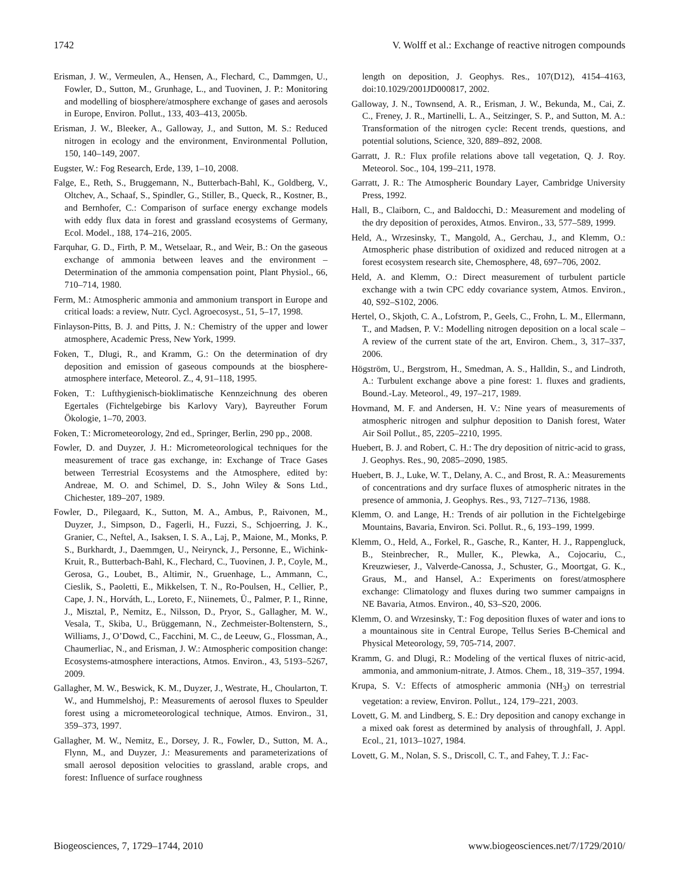1742 V. Wolff et al.: Exchange of reactive nitrogen compounds
Erisman, J. W., Vermeulen, A., Hensen, A., Flechard, C., Dammgen, U., Fowler, D., Sutton, M., Grunhage, L., and Tuovinen, J. P.: Monitoring and modelling of biosphere/atmosphere exchange of gases and aerosols in Europe, Environ. Pollut., 133, 403–413, 2005b.
Erisman, J. W., Bleeker, A., Galloway, J., and Sutton, M. S.: Reduced nitrogen in ecology and the environment, Environmental Pollution, 150, 140–149, 2007.
Eugster, W.: Fog Research, Erde, 139, 1–10, 2008.
Falge, E., Reth, S., Bruggemann, N., Butterbach-Bahl, K., Goldberg, V., Oltchev, A., Schaaf, S., Spindler, G., Stiller, B., Queck, R., Kostner, B., and Bernhofer, C.: Comparison of surface energy exchange models with eddy flux data in forest and grassland ecosystems of Germany, Ecol. Model., 188, 174–216, 2005.
Farquhar, G. D., Firth, P. M., Wetselaar, R., and Weir, B.: On the gaseous exchange of ammonia between leaves and the environment – Determination of the ammonia compensation point, Plant Physiol., 66, 710–714, 1980.
Ferm, M.: Atmospheric ammonia and ammonium transport in Europe and critical loads: a review, Nutr. Cycl. Agroecosyst., 51, 5–17, 1998.
Finlayson-Pitts, B. J. and Pitts, J. N.: Chemistry of the upper and lower atmosphere, Academic Press, New York, 1999.
Foken, T., Dlugi, R., and Kramm, G.: On the determination of dry deposition and emission of gaseous compounds at the biosphere-atmosphere interface, Meteorol. Z., 4, 91–118, 1995.
Foken, T.: Lufthygienisch-bioklimatische Kennzeichnung des oberen Egertales (Fichtelgebirge bis Karlovy Vary), Bayreuther Forum Ökologie, 1–70, 2003.
Foken, T.: Micrometeorology, 2nd ed., Springer, Berlin, 290 pp., 2008.
Fowler, D. and Duyzer, J. H.: Micrometeorological techniques for the measurement of trace gas exchange, in: Exchange of Trace Gases between Terrestrial Ecosystems and the Atmosphere, edited by: Andreae, M. O. and Schimel, D. S., John Wiley & Sons Ltd., Chichester, 189–207, 1989.
Fowler, D., Pilegaard, K., Sutton, M. A., Ambus, P., Raivonen, M., Duyzer, J., Simpson, D., Fagerli, H., Fuzzi, S., Schjoerring, J. K., Granier, C., Neftel, A., Isaksen, I. S. A., Laj, P., Maione, M., Monks, P. S., Burkhardt, J., Daemmgen, U., Neirynck, J., Personne, E., Wichink-Kruit, R., Butterbach-Bahl, K., Flechard, C., Tuovinen, J. P., Coyle, M., Gerosa, G., Loubet, B., Altimir, N., Gruenhage, L., Ammann, C., Cieslik, S., Paoletti, E., Mikkelsen, T. N., Ro-Poulsen, H., Cellier, P., Cape, J. N., Horváth, L., Loreto, F., Niinemets, Ü., Palmer, P. I., Rinne, J., Misztal, P., Nemitz, E., Nilsson, D., Pryor, S., Gallagher, M. W., Vesala, T., Skiba, U., Brüggemann, N., Zechmeister-Boltenstern, S., Williams, J., O’Dowd, C., Facchini, M. C., de Leeuw, G., Flossman, A., Chaumerliac, N., and Erisman, J. W.: Atmospheric composition change: Ecosystems-atmosphere interactions, Atmos. Environ., 43, 5193–5267, 2009.
Gallagher, M. W., Beswick, K. M., Duyzer, J., Westrate, H., Choularton, T. W., and Hummelshoj, P.: Measurements of aerosol fluxes to Speulder forest using a micrometeorological technique, Atmos. Environ., 31, 359–373, 1997.
Gallagher, M. W., Nemitz, E., Dorsey, J. R., Fowler, D., Sutton, M. A., Flynn, M., and Duyzer, J.: Measurements and parameterizations of small aerosol deposition velocities to grassland, arable crops, and forest: Influence of surface roughness
length on deposition, J. Geophys. Res., 107(D12), 4154–4163, doi:10.1029/2001JD000817, 2002.
Galloway, J. N., Townsend, A. R., Erisman, J. W., Bekunda, M., Cai, Z. C., Freney, J. R., Martinelli, L. A., Seitzinger, S. P., and Sutton, M. A.: Transformation of the nitrogen cycle: Recent trends, questions, and potential solutions, Science, 320, 889–892, 2008.
Garratt, J. R.: Flux profile relations above tall vegetation, Q. J. Roy. Meteorol. Soc., 104, 199–211, 1978.
Garratt, J. R.: The Atmospheric Boundary Layer, Cambridge University Press, 1992.
Hall, B., Claiborn, C., and Baldocchi, D.: Measurement and modeling of the dry deposition of peroxides, Atmos. Environ., 33, 577–589, 1999.
Held, A., Wrzesinsky, T., Mangold, A., Gerchau, J., and Klemm, O.: Atmospheric phase distribution of oxidized and reduced nitrogen at a forest ecosystem research site, Chemosphere, 48, 697–706, 2002.
Held, A. and Klemm, O.: Direct measurement of turbulent particle exchange with a twin CPC eddy covariance system, Atmos. Environ., 40, S92–S102, 2006.
Hertel, O., Skjoth, C. A., Lofstrom, P., Geels, C., Frohn, L. M., Ellermann, T., and Madsen, P. V.: Modelling nitrogen deposition on a local scale – A review of the current state of the art, Environ. Chem., 3, 317–337, 2006.
Högström, U., Bergstrom, H., Smedman, A. S., Halldin, S., and Lindroth, A.: Turbulent exchange above a pine forest: 1. fluxes and gradients, Bound.-Lay. Meteorol., 49, 197–217, 1989.
Hovmand, M. F. and Andersen, H. V.: Nine years of measurements of atmospheric nitrogen and sulphur deposition to Danish forest, Water Air Soil Pollut., 85, 2205–2210, 1995.
Huebert, B. J. and Robert, C. H.: The dry deposition of nitric-acid to grass, J. Geophys. Res., 90, 2085–2090, 1985.
Huebert, B. J., Luke, W. T., Delany, A. C., and Brost, R. A.: Measurements of concentrations and dry surface fluxes of atmospheric nitrates in the presence of ammonia, J. Geophys. Res., 93, 7127–7136, 1988.
Klemm, O. and Lange, H.: Trends of air pollution in the Fichtelgebirge Mountains, Bavaria, Environ. Sci. Pollut. R., 6, 193–199, 1999.
Klemm, O., Held, A., Forkel, R., Gasche, R., Kanter, H. J., Rappengluck, B., Steinbrecher, R., Muller, K., Plewka, A., Cojocariu, C., Kreuzwieser, J., Valverde-Canossa, J., Schuster, G., Moortgat, G. K., Graus, M., and Hansel, A.: Experiments on forest/atmosphere exchange: Climatology and fluxes during two summer campaigns in NE Bavaria, Atmos. Environ., 40, S3–S20, 2006.
Klemm, O. and Wrzesinsky, T.: Fog deposition fluxes of water and ions to a mountainous site in Central Europe, Tellus Series B-Chemical and Physical Meteorology, 59, 705-714, 2007.
Kramm, G. and Dlugi, R.: Modeling of the vertical fluxes of nitric-acid, ammonia, and ammonium-nitrate, J. Atmos. Chem., 18, 319–357, 1994.
Krupa, S. V.: Effects of atmospheric ammonia (NH<sub>3</sub>) on terrestrial vegetation: a review, Environ. Pollut., 124, 179–221, 2003.
Lovett, G. M. and Lindberg, S. E.: Dry deposition and canopy exchange in a mixed oak forest as determined by analysis of throughfall, J. Appl. Ecol., 21, 1013–1027, 1984.
Lovett, G. M., Nolan, S. S., Driscoll, C. T., and Fahey, T. J.: Fac-
Biogeosciences, 7, 1729–1744, 2010 www.biogeosciences.net/7/1729/2010/